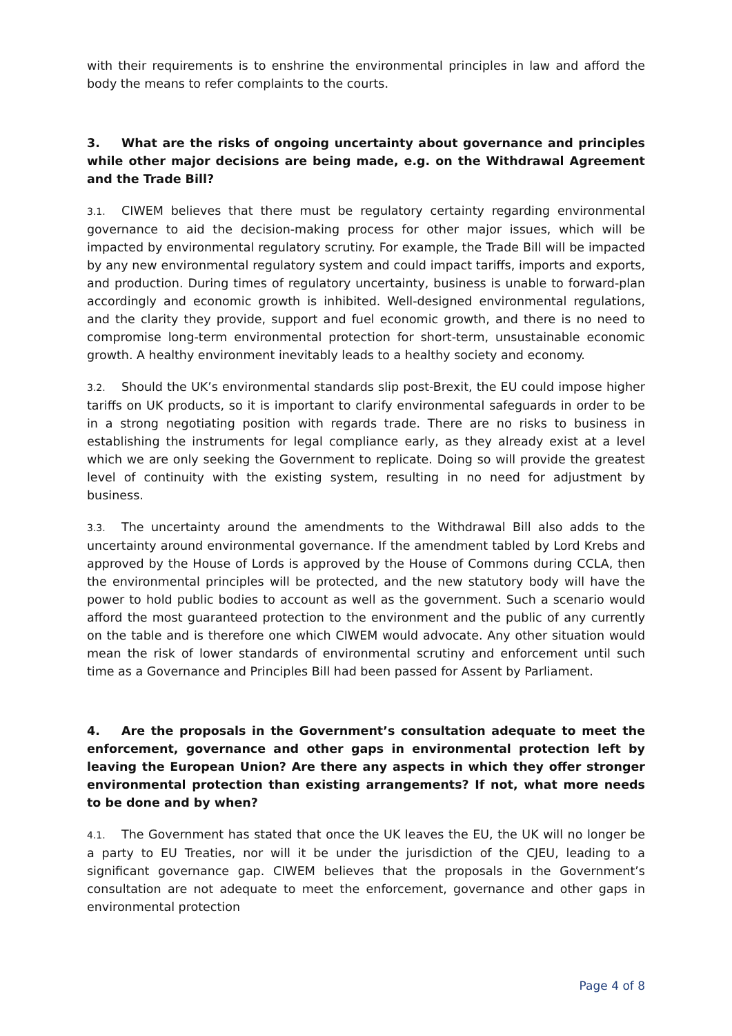with their requirements is to enshrine the environmental principles in law and afford the body the means to refer complaints to the courts.
3. What are the risks of ongoing uncertainty about governance and principles while other major decisions are being made, e.g. on the Withdrawal Agreement and the Trade Bill?
3.1. CIWEM believes that there must be regulatory certainty regarding environmental governance to aid the decision-making process for other major issues, which will be impacted by environmental regulatory scrutiny. For example, the Trade Bill will be impacted by any new environmental regulatory system and could impact tariffs, imports and exports, and production. During times of regulatory uncertainty, business is unable to forward-plan accordingly and economic growth is inhibited. Well-designed environmental regulations, and the clarity they provide, support and fuel economic growth, and there is no need to compromise long-term environmental protection for short-term, unsustainable economic growth. A healthy environment inevitably leads to a healthy society and economy.
3.2. Should the UK’s environmental standards slip post-Brexit, the EU could impose higher tariffs on UK products, so it is important to clarify environmental safeguards in order to be in a strong negotiating position with regards trade. There are no risks to business in establishing the instruments for legal compliance early, as they already exist at a level which we are only seeking the Government to replicate. Doing so will provide the greatest level of continuity with the existing system, resulting in no need for adjustment by business.
3.3. The uncertainty around the amendments to the Withdrawal Bill also adds to the uncertainty around environmental governance. If the amendment tabled by Lord Krebs and approved by the House of Lords is approved by the House of Commons during CCLA, then the environmental principles will be protected, and the new statutory body will have the power to hold public bodies to account as well as the government. Such a scenario would afford the most guaranteed protection to the environment and the public of any currently on the table and is therefore one which CIWEM would advocate. Any other situation would mean the risk of lower standards of environmental scrutiny and enforcement until such time as a Governance and Principles Bill had been passed for Assent by Parliament.
4. Are the proposals in the Government’s consultation adequate to meet the enforcement, governance and other gaps in environmental protection left by leaving the European Union? Are there any aspects in which they offer stronger environmental protection than existing arrangements? If not, what more needs to be done and by when?
4.1. The Government has stated that once the UK leaves the EU, the UK will no longer be a party to EU Treaties, nor will it be under the jurisdiction of the CJEU, leading to a significant governance gap. CIWEM believes that the proposals in the Government’s consultation are not adequate to meet the enforcement, governance and other gaps in environmental protection
Page 4 of 8